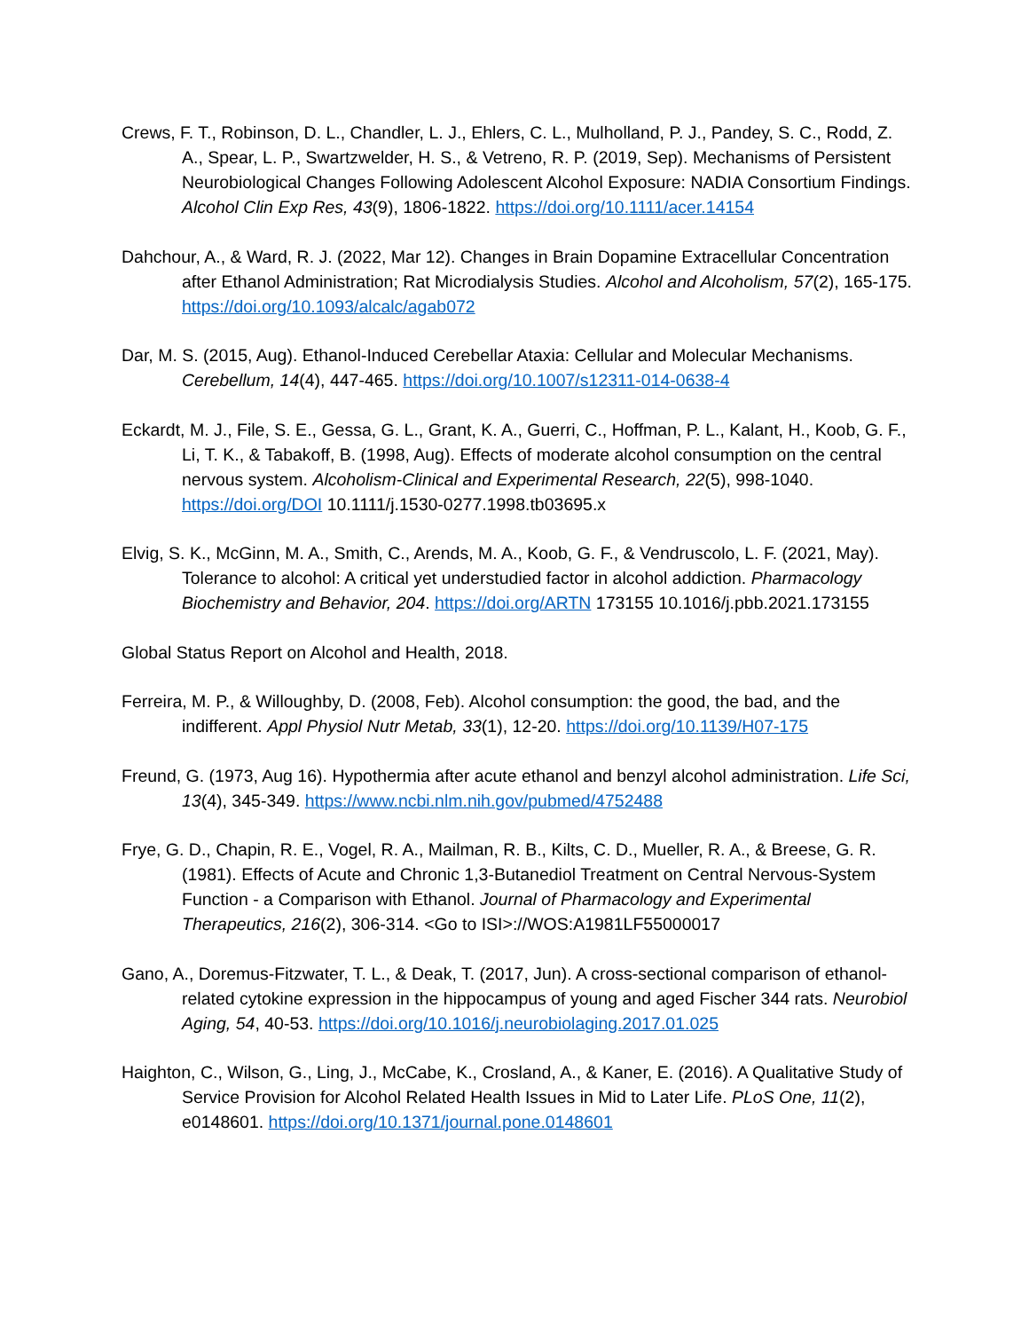Crews, F. T., Robinson, D. L., Chandler, L. J., Ehlers, C. L., Mulholland, P. J., Pandey, S. C., Rodd, Z. A., Spear, L. P., Swartzwelder, H. S., & Vetreno, R. P. (2019, Sep). Mechanisms of Persistent Neurobiological Changes Following Adolescent Alcohol Exposure: NADIA Consortium Findings. Alcohol Clin Exp Res, 43(9), 1806-1822. https://doi.org/10.1111/acer.14154
Dahchour, A., & Ward, R. J. (2022, Mar 12). Changes in Brain Dopamine Extracellular Concentration after Ethanol Administration; Rat Microdialysis Studies. Alcohol and Alcoholism, 57(2), 165-175. https://doi.org/10.1093/alcalc/agab072
Dar, M. S. (2015, Aug). Ethanol-Induced Cerebellar Ataxia: Cellular and Molecular Mechanisms. Cerebellum, 14(4), 447-465. https://doi.org/10.1007/s12311-014-0638-4
Eckardt, M. J., File, S. E., Gessa, G. L., Grant, K. A., Guerri, C., Hoffman, P. L., Kalant, H., Koob, G. F., Li, T. K., & Tabakoff, B. (1998, Aug). Effects of moderate alcohol consumption on the central nervous system. Alcoholism-Clinical and Experimental Research, 22(5), 998-1040. https://doi.org/DOI 10.1111/j.1530-0277.1998.tb03695.x
Elvig, S. K., McGinn, M. A., Smith, C., Arends, M. A., Koob, G. F., & Vendruscolo, L. F. (2021, May). Tolerance to alcohol: A critical yet understudied factor in alcohol addiction. Pharmacology Biochemistry and Behavior, 204. https://doi.org/ARTN 173155 10.1016/j.pbb.2021.173155
Global Status Report on Alcohol and Health, 2018.
Ferreira, M. P., & Willoughby, D. (2008, Feb). Alcohol consumption: the good, the bad, and the indifferent. Appl Physiol Nutr Metab, 33(1), 12-20. https://doi.org/10.1139/H07-175
Freund, G. (1973, Aug 16). Hypothermia after acute ethanol and benzyl alcohol administration. Life Sci, 13(4), 345-349. https://www.ncbi.nlm.nih.gov/pubmed/4752488
Frye, G. D., Chapin, R. E., Vogel, R. A., Mailman, R. B., Kilts, C. D., Mueller, R. A., & Breese, G. R. (1981). Effects of Acute and Chronic 1,3-Butanediol Treatment on Central Nervous-System Function - a Comparison with Ethanol. Journal of Pharmacology and Experimental Therapeutics, 216(2), 306-314. <Go to ISI>://WOS:A1981LF55000017
Gano, A., Doremus-Fitzwater, T. L., & Deak, T. (2017, Jun). A cross-sectional comparison of ethanol-related cytokine expression in the hippocampus of young and aged Fischer 344 rats. Neurobiol Aging, 54, 40-53. https://doi.org/10.1016/j.neurobiolaging.2017.01.025
Haighton, C., Wilson, G., Ling, J., McCabe, K., Crosland, A., & Kaner, E. (2016). A Qualitative Study of Service Provision for Alcohol Related Health Issues in Mid to Later Life. PLoS One, 11(2), e0148601. https://doi.org/10.1371/journal.pone.0148601